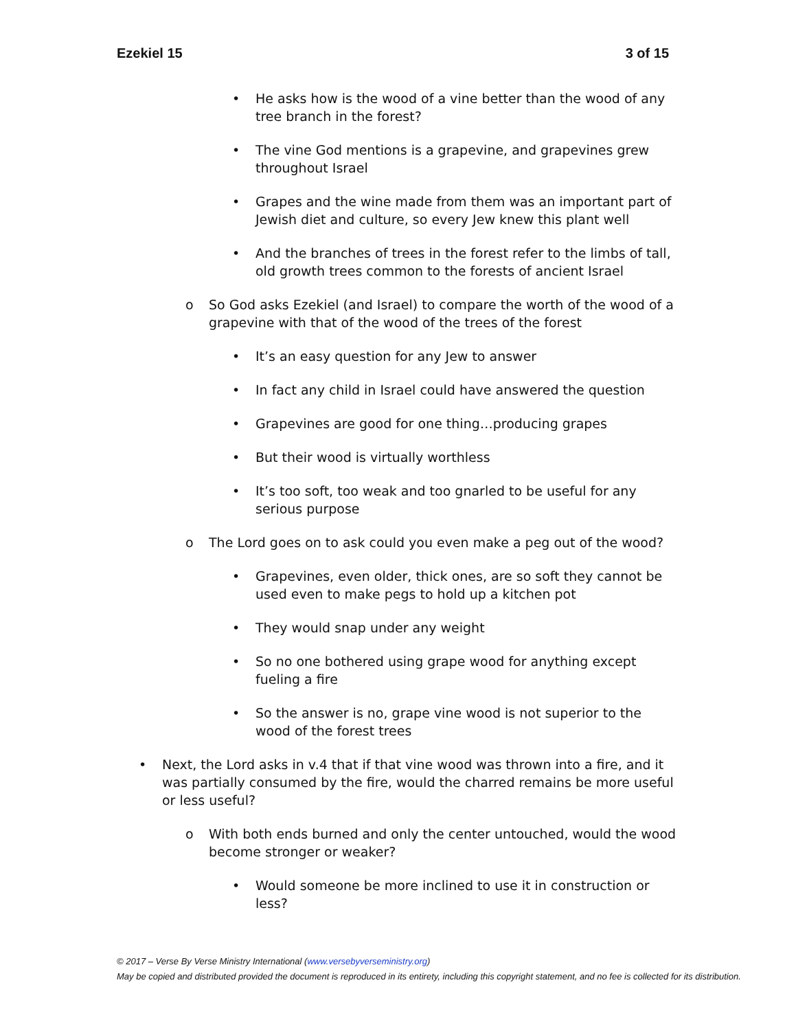Ezekiel 15 3 of 15
• He asks how is the wood of a vine better than the wood of any tree branch in the forest?
• The vine God mentions is a grapevine, and grapevines grew throughout Israel
• Grapes and the wine made from them was an important part of Jewish diet and culture, so every Jew knew this plant well
• And the branches of trees in the forest refer to the limbs of tall, old growth trees common to the forests of ancient Israel
o So God asks Ezekiel (and Israel) to compare the worth of the wood of a grapevine with that of the wood of the trees of the forest
• It’s an easy question for any Jew to answer
• In fact any child in Israel could have answered the question
• Grapevines are good for one thing…producing grapes
• But their wood is virtually worthless
• It’s too soft, too weak and too gnarled to be useful for any serious purpose
o The Lord goes on to ask could you even make a peg out of the wood?
• Grapevines, even older, thick ones, are so soft they cannot be used even to make pegs to hold up a kitchen pot
• They would snap under any weight
• So no one bothered using grape wood for anything except fueling a fire
• So the answer is no, grape vine wood is not superior to the wood of the forest trees
• Next, the Lord asks in v.4 that if that vine wood was thrown into a fire, and it was partially consumed by the fire, would the charred remains be more useful or less useful?
o With both ends burned and only the center untouched, would the wood become stronger or weaker?
• Would someone be more inclined to use it in construction or less?
© 2017 – Verse By Verse Ministry International (www.versebyverseministry.org)
May be copied and distributed provided the document is reproduced in its entirety, including this copyright statement, and no fee is collected for its distribution.